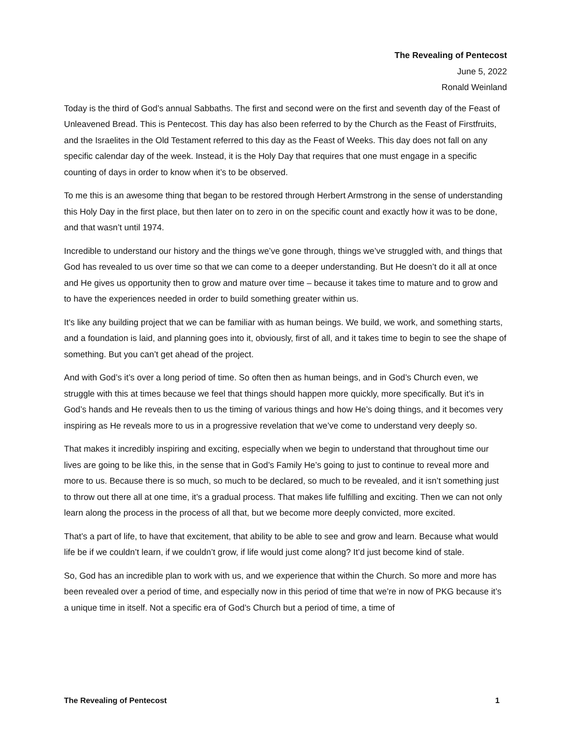The Revealing of Pentecost
June 5, 2022
Ronald Weinland
Today is the third of God’s annual Sabbaths. The first and second were on the first and seventh day of the Feast of Unleavened Bread. This is Pentecost. This day has also been referred to by the Church as the Feast of Firstfruits, and the Israelites in the Old Testament referred to this day as the Feast of Weeks. This day does not fall on any specific calendar day of the week. Instead, it is the Holy Day that requires that one must engage in a specific counting of days in order to know when it’s to be observed.
To me this is an awesome thing that began to be restored through Herbert Armstrong in the sense of understanding this Holy Day in the first place, but then later on to zero in on the specific count and exactly how it was to be done, and that wasn’t until 1974.
Incredible to understand our history and the things we’ve gone through, things we’ve struggled with, and things that God has revealed to us over time so that we can come to a deeper understanding. But He doesn’t do it all at once and He gives us opportunity then to grow and mature over time – because it takes time to mature and to grow and to have the experiences needed in order to build something greater within us.
It's like any building project that we can be familiar with as human beings. We build, we work, and something starts, and a foundation is laid, and planning goes into it, obviously, first of all, and it takes time to begin to see the shape of something. But you can’t get ahead of the project.
And with God’s it’s over a long period of time. So often then as human beings, and in God’s Church even, we struggle with this at times because we feel that things should happen more quickly, more specifically. But it’s in God’s hands and He reveals then to us the timing of various things and how He’s doing things, and it becomes very inspiring as He reveals more to us in a progressive revelation that we’ve come to understand very deeply so.
That makes it incredibly inspiring and exciting, especially when we begin to understand that throughout time our lives are going to be like this, in the sense that in God’s Family He’s going to just to continue to reveal more and more to us. Because there is so much, so much to be declared, so much to be revealed, and it isn’t something just to throw out there all at one time, it’s a gradual process. That makes life fulfilling and exciting. Then we can not only learn along the process in the process of all that, but we become more deeply convicted, more excited.
That’s a part of life, to have that excitement, that ability to be able to see and grow and learn. Because what would life be if we couldn’t learn, if we couldn’t grow, if life would just come along? It’d just become kind of stale.
So, God has an incredible plan to work with us, and we experience that within the Church. So more and more has been revealed over a period of time, and especially now in this period of time that we’re in now of PKG because it’s a unique time in itself. Not a specific era of God’s Church but a period of time, a time of
The Revealing of Pentecost 1